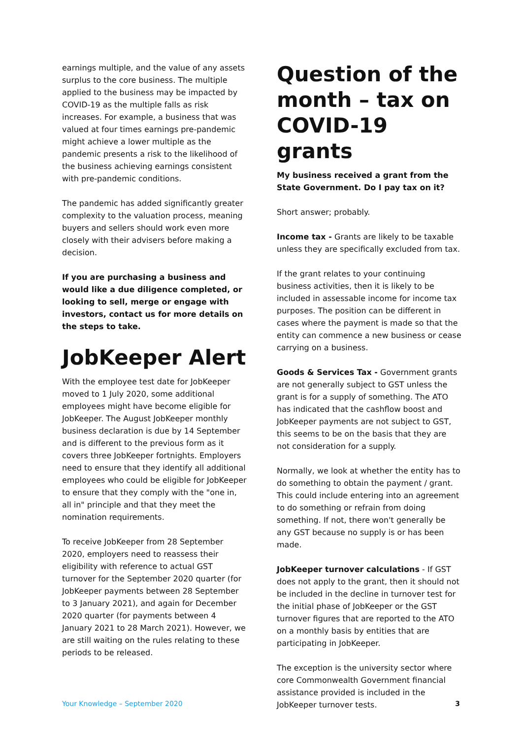earnings multiple, and the value of any assets surplus to the core business. The multiple applied to the business may be impacted by COVID-19 as the multiple falls as risk increases. For example, a business that was valued at four times earnings pre-pandemic might achieve a lower multiple as the pandemic presents a risk to the likelihood of the business achieving earnings consistent with pre-pandemic conditions.
The pandemic has added significantly greater complexity to the valuation process, meaning buyers and sellers should work even more closely with their advisers before making a decision.
If you are purchasing a business and would like a due diligence completed, or looking to sell, merge or engage with investors, contact us for more details on the steps to take.
JobKeeper Alert
With the employee test date for JobKeeper moved to 1 July 2020, some additional employees might have become eligible for JobKeeper. The August JobKeeper monthly business declaration is due by 14 September and is different to the previous form as it covers three JobKeeper fortnights. Employers need to ensure that they identify all additional employees who could be eligible for JobKeeper to ensure that they comply with the "one in, all in" principle and that they meet the nomination requirements.
To receive JobKeeper from 28 September 2020, employers need to reassess their eligibility with reference to actual GST turnover for the September 2020 quarter (for JobKeeper payments between 28 September to 3 January 2021), and again for December 2020 quarter (for payments between 4 January 2021 to 28 March 2021). However, we are still waiting on the rules relating to these periods to be released.
Question of the month – tax on COVID-19 grants
My business received a grant from the State Government. Do I pay tax on it?
Short answer; probably.
Income tax - Grants are likely to be taxable unless they are specifically excluded from tax.
If the grant relates to your continuing business activities, then it is likely to be included in assessable income for income tax purposes. The position can be different in cases where the payment is made so that the entity can commence a new business or cease carrying on a business.
Goods & Services Tax - Government grants are not generally subject to GST unless the grant is for a supply of something. The ATO has indicated that the cashflow boost and JobKeeper payments are not subject to GST, this seems to be on the basis that they are not consideration for a supply.
Normally, we look at whether the entity has to do something to obtain the payment / grant. This could include entering into an agreement to do something or refrain from doing something. If not, there won't generally be any GST because no supply is or has been made.
JobKeeper turnover calculations - If GST does not apply to the grant, then it should not be included in the decline in turnover test for the initial phase of JobKeeper or the GST turnover figures that are reported to the ATO on a monthly basis by entities that are participating in JobKeeper.
The exception is the university sector where core Commonwealth Government financial assistance provided is included in the JobKeeper turnover tests.
Your Knowledge – September 2020 3